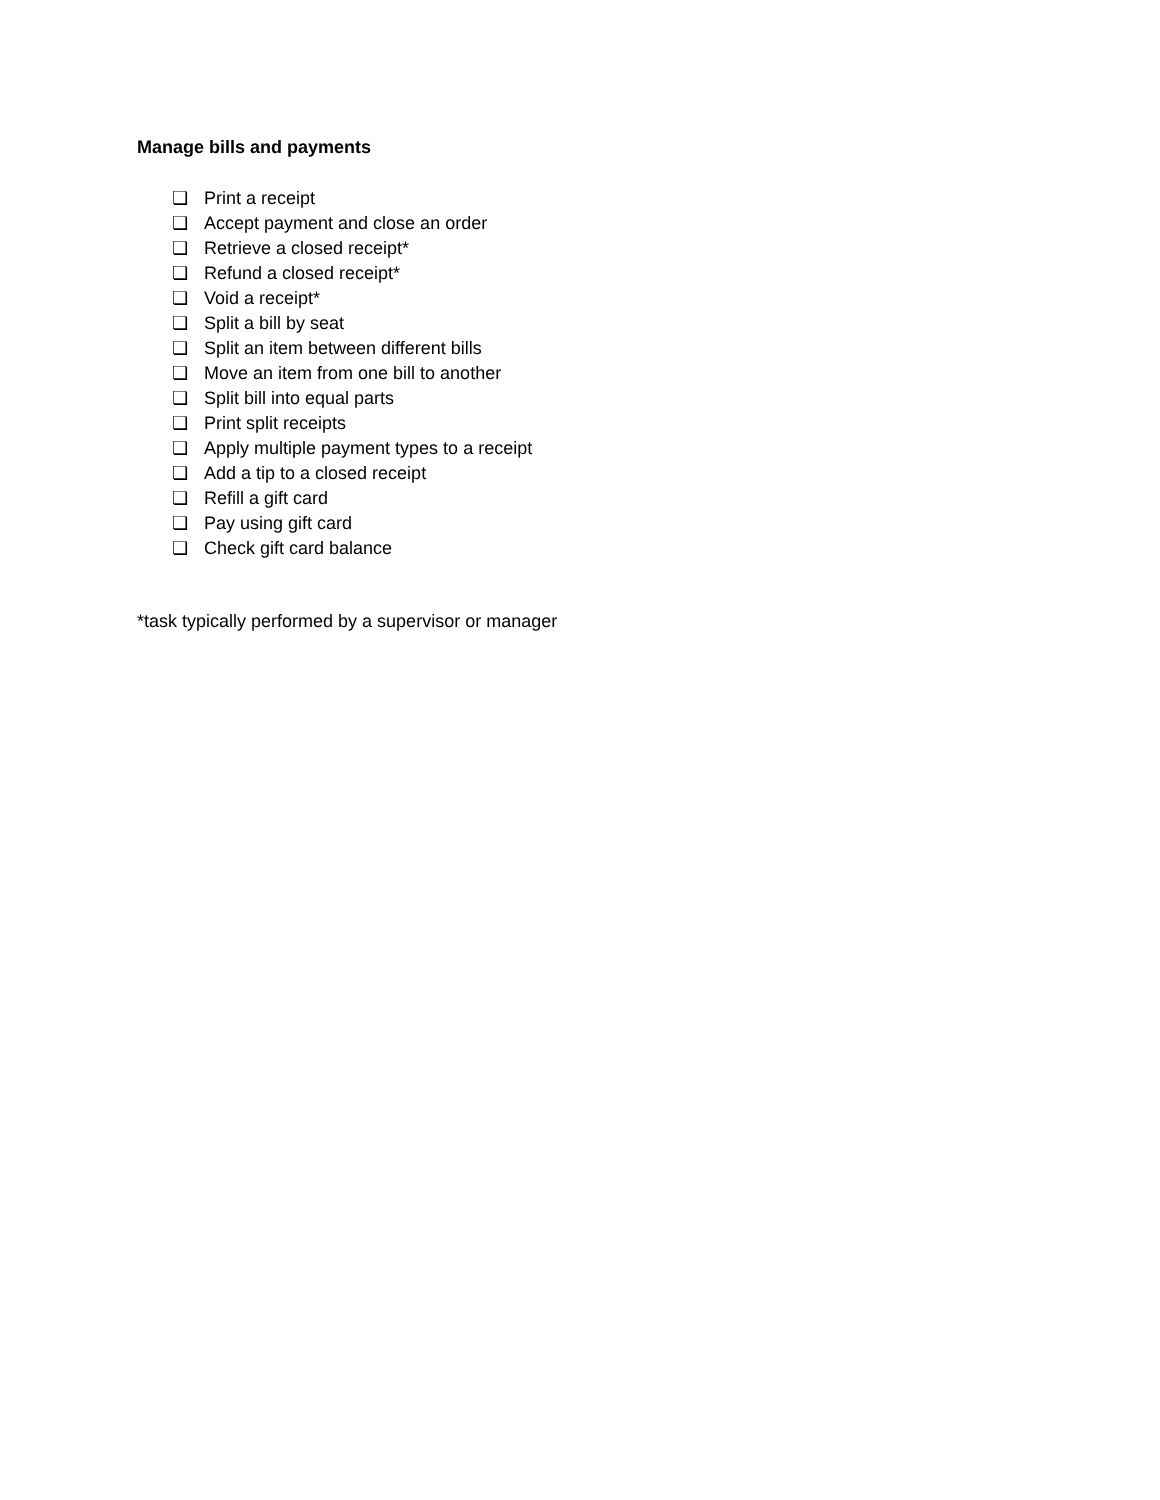Manage bills and payments
❏ Print a receipt
❏ Accept payment and close an order
❏ Retrieve a closed receipt*
❏ Refund a closed receipt*
❏ Void a receipt*
❏ Split a bill by seat
❏ Split an item between different bills
❏ Move an item from one bill to another
❏ Split bill into equal parts
❏ Print split receipts
❏ Apply multiple payment types to a receipt
❏ Add a tip to a closed receipt
❏ Refill a gift card
❏ Pay using gift card
❏ Check gift card balance
*task typically performed by a supervisor or manager